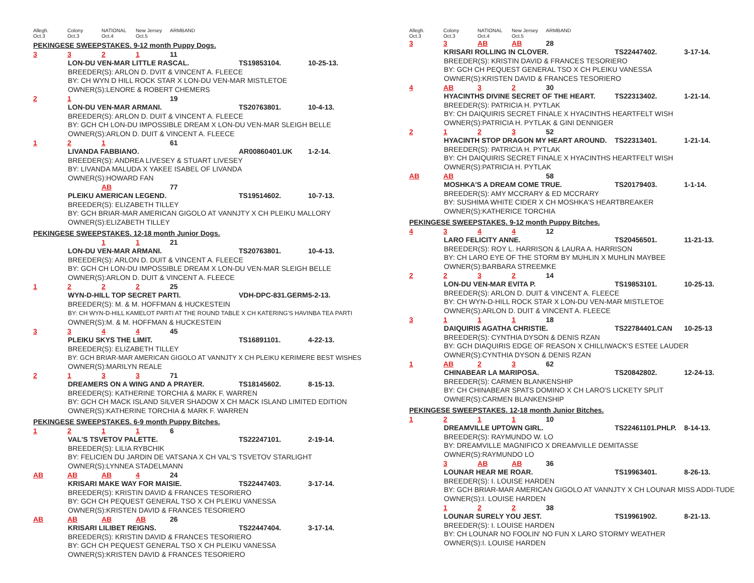Allegh.
Oct.3 Colony
Oct.3 NATIONAL
Oct.4 New Jersey
Oct.5 ARMBAND
PEKINGESE SWEEPSTAKES. 9-12 month Puppy Dogs.
3321 11
LON-DU VEN-MAR LITTLE RASCAL. TS19853104. 10-25-13.
BREEDER(S): ARLON D. DVIT & VINCENT A. FLEECE
BY: CH WYN D HILL ROCK STAR X LON-DU VEN-MAR MISTLETOE
OWNER(S):LENORE & ROBERT CHEMERS
21 19
LON-DU VEN-MAR ARMANI. TS20763801. 10-4-13.
BREEDER(S): ARLON D. DUIT & VINCENT A. FLEECE
BY: GCH CH LON-DU IMPOSSIBLE DREAM X LON-DU VEN-MAR SLEIGH BELLE
OWNER(S):ARLON D. DUIT & VINCENT A. FLEECE
121 61
LIVANDA FABBIANO. AR00860401.UK 1-2-14.
BREEDER(S): ANDREA LIVESEY & STUART LIVESEY
BY: LIVANDA MALUDA X YAKEE ISABEL OF LIVANDA
OWNER(S):HOWARD FAN
AB 77
PLEIKU AMERICAN LEGEND. TS19514602. 10-7-13.
BREEDER(S): ELIZABETH TILLEY
BY: GCH BRIAR-MAR AMERICAN GIGOLO AT VANNJTY X CH PLEIKU MALLORY
OWNER(S):ELIZABETH TILLEY
PEKINGESE SWEEPSTAKES. 12-18 month Junior Dogs.
11 21
LON-DU VEN-MAR ARMANI. TS20763801. 10-4-13.
BREEDER(S): ARLON D. DUIT & VINCENT A. FLEECE
BY: GCH CH LON-DU IMPOSSIBLE DREAM X LON-DU VEN-MAR SLEIGH BELLE
OWNER(S):ARLON D. DUIT & VINCENT A. FLEECE
1222 25
WYN-D-HILL TOP SECRET PARTI. VDH-DPC-831.GERM 5-2-13.
BREEDER(S): M. & M. HOFFMAN & HUCKESTEIN
BY: CH WYN-D-HILL KAMELOT PARTI AT THE ROUND TABLE X CH KATERING'S HAVINBA TEA PARTI
OWNER(S):M. & M. HOFFMAN & HUCKESTEIN
3344 45
PLEIKU SKYS THE LIMIT. TS16891101. 4-22-13.
BREEDER(S): ELIZABETH TILLEY
BY: GCH BRIAR-MAR AMERICAN GIGOLO AT VANNJTY X CH PLEIKU KERIMERE BEST WISHES
OWNER(S):MARILYN REALE
2133 71
DREAMERS ON A WING AND A PRAYER. TS18145602. 8-15-13.
BREEDER(S): KATHERINE TORCHIA & MARK F. WARREN
BY: GCH CH MACK ISLAND SILVER SHADOW X CH MACK ISLAND LIMITED EDITION
OWNER(S):KATHERINE TORCHIA & MARK F. WARREN
PEKINGESE SWEEPSTAKES. 6-9 month Puppy Bitches.
1211 6
VAL'S TSVETOV PALETTE. TS22247101. 2-19-14.
BREEDER(S): LILIA RYBCHIK
BY: FELICIEN DU JARDIN DE VATSANA X CH VAL'S TSVETOV STARLIGHT
OWNER(S):LYNNEA STADELMANN
AB AB AB 4 24
KRISARI MAKE WAY FOR MAISIE. TS22447403. 3-17-14.
BREEDER(S): KRISTIN DAVID & FRANCES TESORIERO
BY: GCH CH PEQUEST GENERAL TSO X CH PLEIKU VANESSA
OWNER(S):KRISTEN DAVID & FRANCES TESORIERO
AB AB AB AB 26
KRISARI LILIBET REIGNS. TS22447404. 3-17-14.
BREEDER(S): KRISTIN DAVID & FRANCES TESORIERO
BY: GCH CH PEQUEST GENERAL TSO X CH PLEIKU VANESSA
OWNER(S):KRISTEN DAVID & FRANCES TESORIERO
Allegh.
Oct.3 Colony
Oct.3 NATIONAL
Oct.4 New Jersey
Oct.5 ARMBAND
33 AB AB 28
KRISARI ROLLING IN CLOVER. TS22447402. 3-17-14.
BREEDER(S): KRISTIN DAVID & FRANCES TESORIERO
BY: GCH CH PEQUEST GENERAL TSO X CH PLEIKU VANESSA
OWNER(S):KRISTEN DAVID & FRANCES TESORIERO
4 AB 32 30
HYACINTHS DIVINE SECRET OF THE HEART. TS22313402. 1-21-14.
BREEDER(S): PATRICIA H. PYTLAK
BY: CH DAIQUIRIS SECRET FINALE X HYACINTHS HEARTFELT WISH
OWNER(S):PATRICIA H. PYTLAK & GINI DENNIGER
2123 52
HYACINTH STOP DRAGON MY HEART AROUND. TS22313401. 1-21-14.
BREEDER(S): PATRICIA H. PYTLAK
BY: CH DAIQUIRIS SECRET FINALE X HYACINTHS HEARTFELT WISH
OWNER(S):PATRICIA H. PYTLAK
AB AB 58
MOSHKA'S A DREAM COME TRUE. TS20179403. 1-1-14.
BREEDER(S): AMY MCCRARY & ED MCCRARY
BY: SUSHIMA WHITE CIDER X CH MOSHKA'S HEARTBREAKER
OWNER(S):KATHERICE TORCHIA
PEKINGESE SWEEPSTAKES. 9-12 month Puppy Bitches.
4344 12
LARO FELICITY ANNE. TS20456501. 11-21-13.
BREEDER(S): ROY L. HARRISON & LAURA A. HARRISON
BY: CH LARO EYE OF THE STORM BY MUHLIN X MUHLIN MAYBEE
OWNER(S):BARBARA STREEMKE
2232 14
LON-DU VEN-MAR EVITA P. TS19853101. 10-25-13.
BREEDER(S): ARLON D. DUIT & VINCENT A. FLEECE
BY: CH WYN-D-HILL ROCK STAR X LON-DU VEN-MAR MISTLETOE
OWNER(S):ARLON D. DUIT & VINCENT A. FLEECE
3111 18
DAIQUIRIS AGATHA CHRISTIE. TS22784401.CAN 10-25-13
BREEDER(S): CYNTHIA DYSON & DENIS RZAN
BY: GCH DIAQUIRIS EDGE OF REASON X CHILLIWACK'S ESTEE LAUDER
OWNER(S):CYNTHIA DYSON & DENIS RZAN
1 AB 23 62
CHINABEAR LA MARIPOSA. TS20842802. 12-24-13.
BREEDER(S): CARMEN BLANKENSHIP
BY: CH CHINABEAR SPATS DOMINO X CH LARO'S LICKETY SPLIT
OWNER(S):CARMEN BLANKENSHIP
PEKINGESE SWEEPSTAKES. 12-18 month Junior Bitches.
1211 10
DREAMVILLE UPTOWN GIRL. TS22461101.PHLP. 8-14-13.
BREEDER(S): RAYMUNDO W. LO
BY: DREAMVILLE MAGNIFICO X DREAMVILLE DEMITASSE
OWNER(S):RAYMUNDO LO
3 AB AB 36
LOUNAR HEAR ME ROAR. TS19963401. 8-26-13.
BREEDER(S): I. LOUISE HARDEN
BY: GCH BRIAR-MAR AMERICAN GIGOLO AT VANNJTY X CH LOUNAR MISS ADDI-TUDE
OWNER(S):I. LOUISE HARDEN
122 38
LOUNAR SURELY YOU JEST. TS19961902. 8-21-13.
BREEDER(S): I. LOUISE HARDEN
BY: CH LOUNAR NO FOOLIN' NO FUN X LARO STORMY WEATHER
OWNER(S):I. LOUISE HARDEN